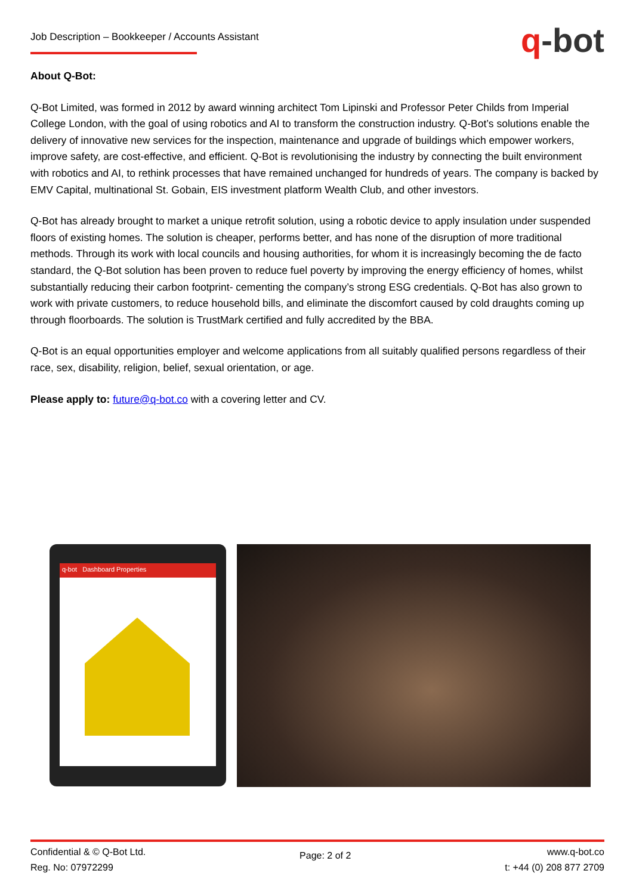Job Description – Bookkeeper / Accounts Assistant
q-bot
About Q-Bot:
Q-Bot Limited, was formed in 2012 by award winning architect Tom Lipinski and Professor Peter Childs from Imperial College London, with the goal of using robotics and AI to transform the construction industry. Q-Bot’s solutions enable the delivery of innovative new services for the inspection, maintenance and upgrade of buildings which empower workers, improve safety, are cost-effective, and efficient. Q-Bot is revolutionising the industry by connecting the built environment with robotics and AI, to rethink processes that have remained unchanged for hundreds of years. The company is backed by EMV Capital, multinational St. Gobain, EIS investment platform Wealth Club, and other investors.
Q-Bot has already brought to market a unique retrofit solution, using a robotic device to apply insulation under suspended floors of existing homes. The solution is cheaper, performs better, and has none of the disruption of more traditional methods. Through its work with local councils and housing authorities, for whom it is increasingly becoming the de facto standard, the Q-Bot solution has been proven to reduce fuel poverty by improving the energy efficiency of homes, whilst substantially reducing their carbon footprint- cementing the company’s strong ESG credentials. Q-Bot has also grown to work with private customers, to reduce household bills, and eliminate the discomfort caused by cold draughts coming up through floorboards. The solution is TrustMark certified and fully accredited by the BBA.
Q-Bot is an equal opportunities employer and welcome applications from all suitably qualified persons regardless of their race, sex, disability, religion, belief, sexual orientation, or age.
Please apply to: future@q-bot.co with a covering letter and CV.
q-bot Dashboard Properties
Confidential & © Q-Bot Ltd.
Reg. No: 07972299
Page: 2 of 2
www.q-bot.co
t: +44 (0) 208 877 2709